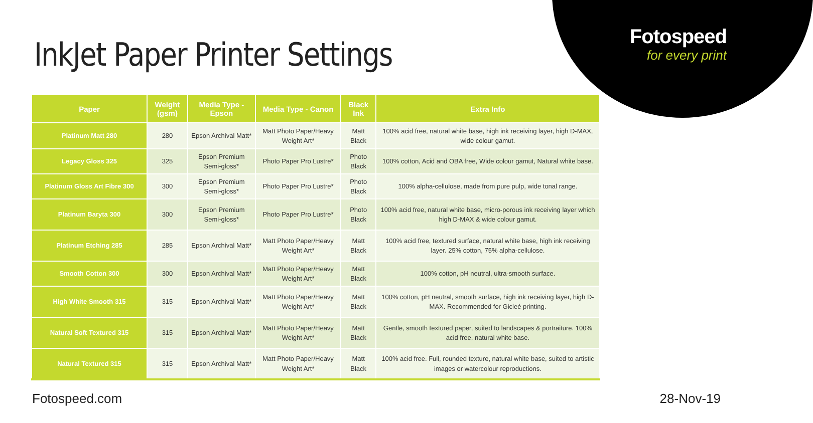Fotospeed
for every print
InkJet Paper Printer Settings
| Paper | Weight (gsm) | Media Type - Epson | Media Type - Canon | Black Ink | Extra Info |
| --- | --- | --- | --- | --- | --- |
| Platinum Matt 280 | 280 | Epson Archival Matt* | Matt Photo Paper/Heavy Weight Art* | Matt Black | 100% acid free, natural white base, high ink receiving layer, high D-MAX, wide colour gamut. |
| Legacy Gloss 325 | 325 | Epson Premium Semi-gloss* | Photo Paper Pro Lustre* | Photo Black | 100% cotton, Acid and OBA free, Wide colour gamut, Natural white base. |
| Platinum Gloss Art Fibre 300 | 300 | Epson Premium Semi-gloss* | Photo Paper Pro Lustre* | Photo Black | 100% alpha-cellulose, made from pure pulp, wide tonal range. |
| Platinum Baryta 300 | 300 | Epson Premium Semi-gloss* | Photo Paper Pro Lustre* | Photo Black | 100% acid free, natural white base, micro-porous ink receiving layer which high D-MAX & wide colour gamut. |
| Platinum Etching 285 | 285 | Epson Archival Matt* | Matt Photo Paper/Heavy Weight Art* | Matt Black | 100% acid free, textured surface, natural white base, high ink receiving layer. 25% cotton, 75% alpha-cellulose. |
| Smooth Cotton 300 | 300 | Epson Archival Matt* | Matt Photo Paper/Heavy Weight Art* | Matt Black | 100% cotton, pH neutral, ultra-smooth surface. |
| High White Smooth 315 | 315 | Epson Archival Matt* | Matt Photo Paper/Heavy Weight Art* | Matt Black | 100% cotton, pH neutral, smooth surface, high ink receiving layer, high D-MAX. Recommended for Gicleé printing. |
| Natural Soft Textured 315 | 315 | Epson Archival Matt* | Matt Photo Paper/Heavy Weight Art* | Matt Black | Gentle, smooth textured paper, suited to landscapes & portraiture. 100% acid free, natural white base. |
| Natural Textured 315 | 315 | Epson Archival Matt* | Matt Photo Paper/Heavy Weight Art* | Matt Black | 100% acid free. Full, rounded texture, natural white base, suited to artistic images or watercolour reproductions. |
Fotospeed.com 28-Nov-19